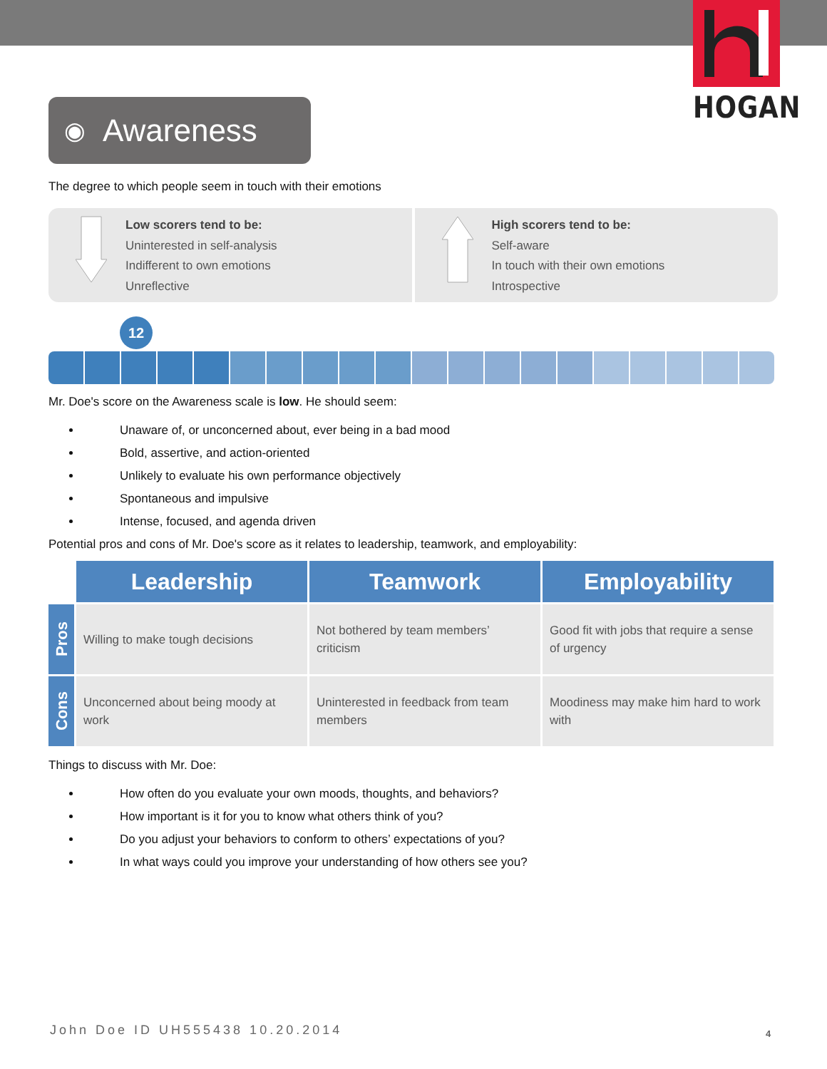HOGAN
◉ Awareness
The degree to which people seem in touch with their emotions
Low scorers tend to be:
Uninterested in self-analysis
Indifferent to own emotions
Unreflective
High scorers tend to be:
Self-aware
In touch with their own emotions
Introspective
12
Mr. Doe's score on the Awareness scale is low. He should seem:
Unaware of, or unconcerned about, ever being in a bad mood
Bold, assertive, and action-oriented
Unlikely to evaluate his own performance objectively
Spontaneous and impulsive
Intense, focused, and agenda driven
Potential pros and cons of Mr. Doe's score as it relates to leadership, teamwork, and employability:
| | Leadership | Teamwork | Employability |
| --- | --- | --- | --- |
| Pros | Willing to make tough decisions | Not bothered by team members’ criticism | Good fit with jobs that require a sense of urgency |
| Cons | Unconcerned about being moody at work | Uninterested in feedback from team members | Moodiness may make him hard to work with |
Things to discuss with Mr. Doe:
How often do you evaluate your own moods, thoughts, and behaviors?
How important is it for you to know what others think of you?
Do you adjust your behaviors to conform to others’ expectations of you?
In what ways could you improve your understanding of how others see you?
John Doe ID UH555438 10.20.2014
4